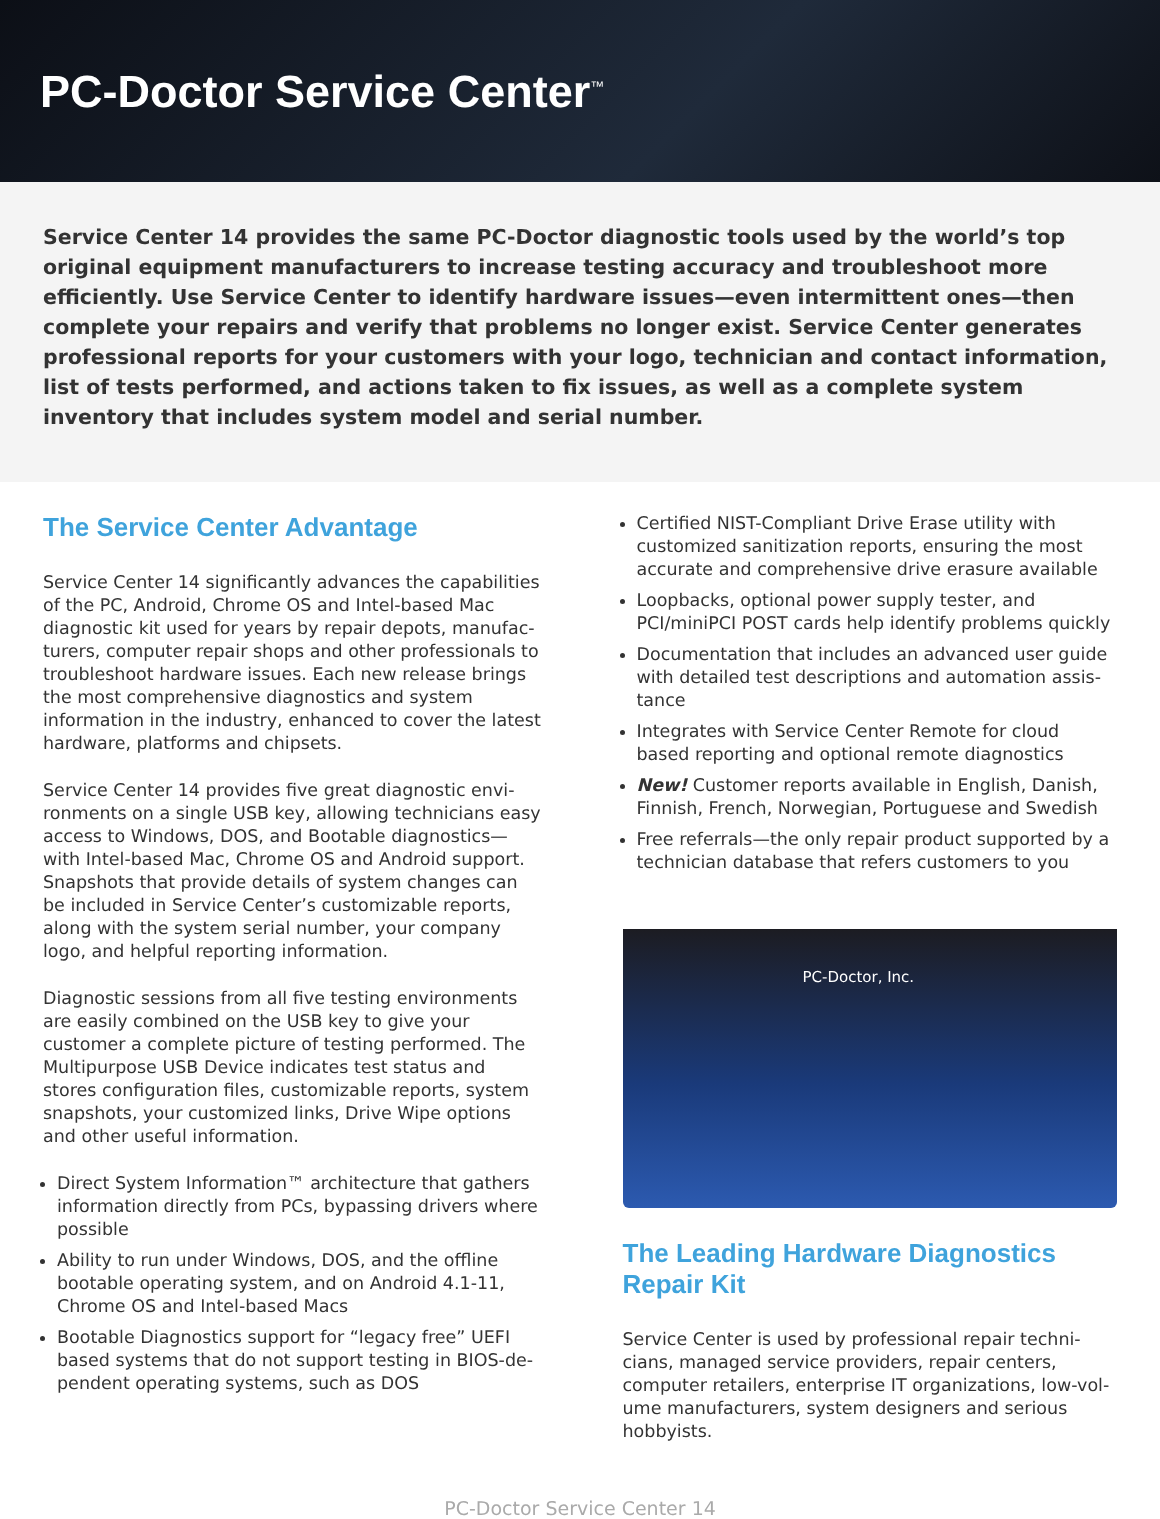PC-Doctor Service Center<sup>™</sup>
Service Center 14 provides the same PC-Doctor diagnostic tools used by the world’s top original equipment manufacturers to increase testing accuracy and troubleshoot more efficiently. Use Service Center to iden­tify hardware issues—even intermittent ones—then complete your repairs and verify that problems no longer exist. Service Center generates professional reports for your customers with your logo, technician and contact information, list of tests performed, and actions taken to fix issues, as well as a complete system inventory that includes system model and serial number.
The Service Center Advantage
Service Center 14 significantly advances the capabilities of the PC, Android, Chrome OS and Intel-based Mac diagnostic kit used for years by repair depots, manufac­turers, computer repair shops and other professionals to troubleshoot hardware issues. Each new release brings the most comprehensive diagnostics and system information in the industry, enhanced to cover the latest hardware, platforms and chipsets.
Service Center 14 provides five great diagnostic envi­ronments on a single USB key, allowing technicians easy access to Windows, DOS, and Bootable diagnos­tics—with Intel-based Mac, Chrome OS and Android support. Snapshots that provide details of system changes can be included in Service Center’s customiz­able reports, along with the system serial number, your company logo, and helpful reporting information.
Diagnostic sessions from all five testing environments are easily combined on the USB key to give your customer a complete picture of testing performed. The Multipurpose USB Device indicates test status and stores configuration files, customizable reports, system snapshots, your customized links, Drive Wipe options and other useful information.
Direct System Information™ architecture that gathers information directly from PCs, bypassing drivers where possible
Ability to run under Windows, DOS, and the offline bootable operating system, and on Android 4.1-11, Chrome OS and Intel-based Macs
Bootable Diagnostics support for “legacy free” UEFI based systems that do not support testing in BIOS-de­pendent operating systems, such as DOS
Certified NIST-Compliant Drive Erase utility with customized sanitization reports, ensuring the most accurate and comprehensive drive erasure available
Loopbacks, optional power supply tester, and PCI/miniPCI POST cards help identify problems quickly
Documentation that includes an advanced user guide with detailed test descriptions and automation assis­tance
Integrates with Service Center Remote for cloud based reporting and optional remote diagnostics
New! Customer reports available in English, Danish, Finnish, French, Norwegian, Portuguese and Swedish
Free referrals—the only repair product supported by a technician database that refers customers to you
PC-Doctor, Inc.
The Leading Hardware Diagnostics Repair Kit
Service Center is used by professional repair techni­cians, managed service providers, repair centers, computer retailers, enterprise IT organizations, low-vol­ume manufacturers, system designers and serious hobbyists.
PC-Doctor Service Center 14